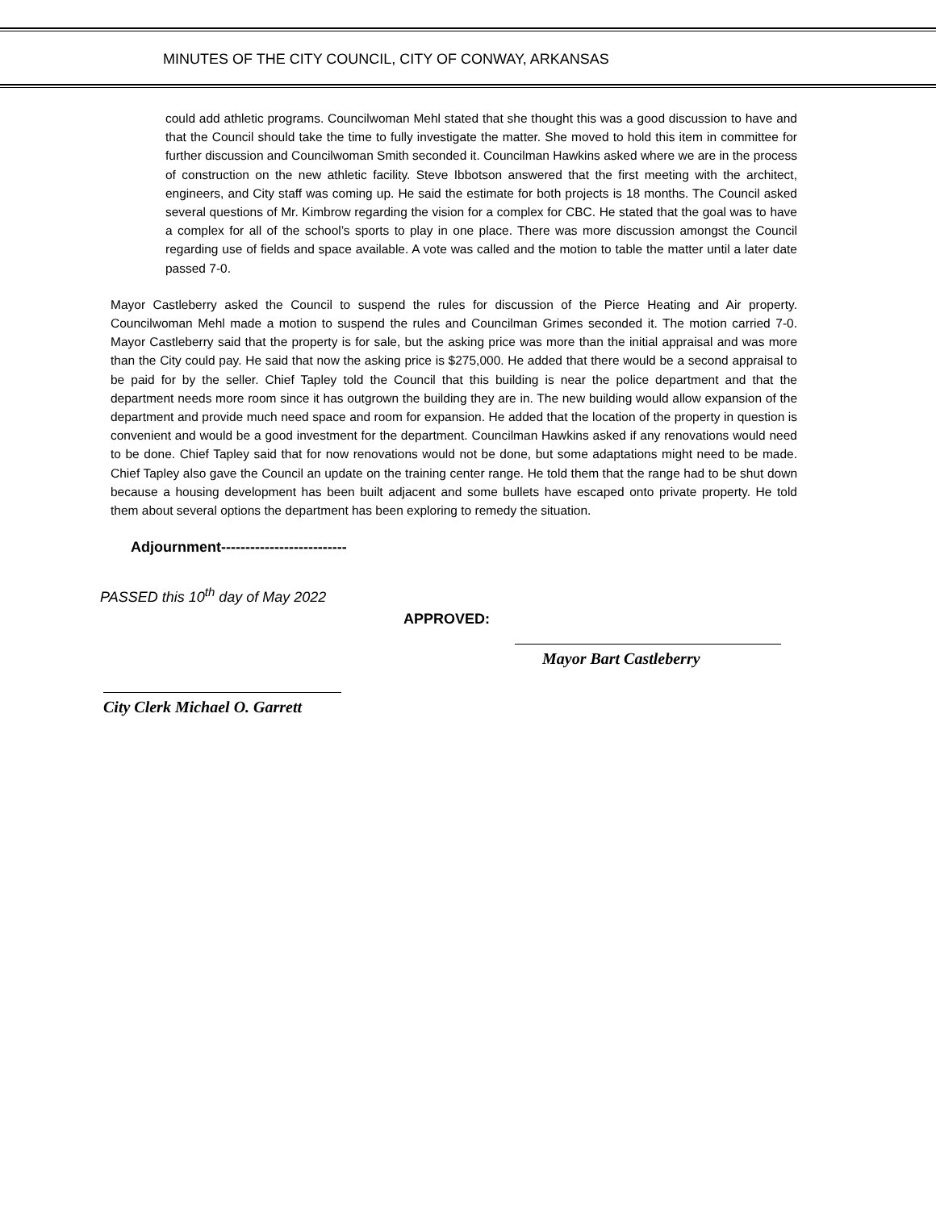MINUTES OF THE CITY COUNCIL, CITY OF CONWAY, ARKANSAS
could add athletic programs. Councilwoman Mehl stated that she thought this was a good discussion to have and that the Council should take the time to fully investigate the matter. She moved to hold this item in committee for further discussion and Councilwoman Smith seconded it. Councilman Hawkins asked where we are in the process of construction on the new athletic facility. Steve Ibbotson answered that the first meeting with the architect, engineers, and City staff was coming up. He said the estimate for both projects is 18 months. The Council asked several questions of Mr. Kimbrow regarding the vision for a complex for CBC. He stated that the goal was to have a complex for all of the school’s sports to play in one place. There was more discussion amongst the Council regarding use of fields and space available. A vote was called and the motion to table the matter until a later date passed 7-0.
Mayor Castleberry asked the Council to suspend the rules for discussion of the Pierce Heating and Air property. Councilwoman Mehl made a motion to suspend the rules and Councilman Grimes seconded it. The motion carried 7-0. Mayor Castleberry said that the property is for sale, but the asking price was more than the initial appraisal and was more than the City could pay. He said that now the asking price is $275,000. He added that there would be a second appraisal to be paid for by the seller. Chief Tapley told the Council that this building is near the police department and that the department needs more room since it has outgrown the building they are in. The new building would allow expansion of the department and provide much need space and room for expansion. He added that the location of the property in question is convenient and would be a good investment for the department. Councilman Hawkins asked if any renovations would need to be done. Chief Tapley said that for now renovations would not be done, but some adaptations might need to be made. Chief Tapley also gave the Council an update on the training center range. He told them that the range had to be shut down because a housing development has been built adjacent and some bullets have escaped onto private property. He told them about several options the department has been exploring to remedy the situation.
Adjournment--------------------------
PASSED this 10<sup>th</sup> day of May 2022
APPROVED:
Mayor Bart Castleberry
City Clerk Michael O. Garrett